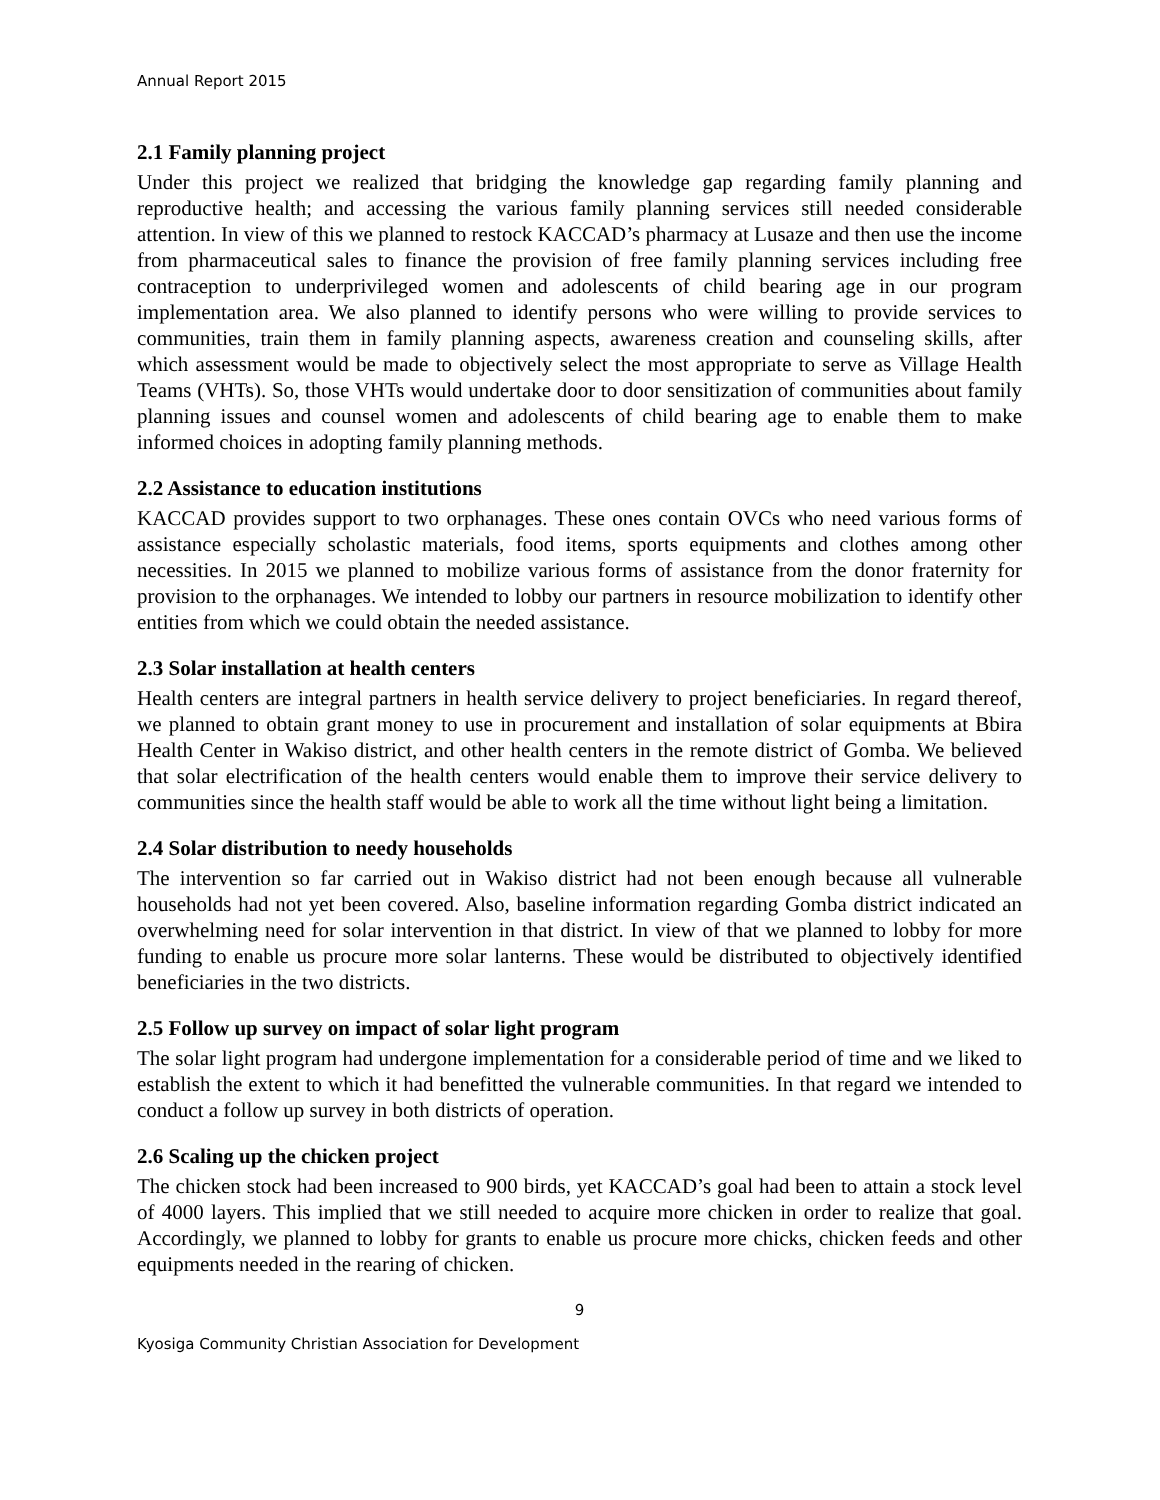Annual Report 2015
2.1 Family planning project
Under this project we realized that bridging the knowledge gap regarding family planning and reproductive health; and accessing the various family planning services still needed considerable attention. In view of this we planned to restock KACCAD’s pharmacy at Lusaze and then use the income from pharmaceutical sales to finance the provision of free family planning services including free contraception to underprivileged women and adolescents of child bearing age in our program implementation area. We also planned to identify persons who were willing to provide services to communities, train them in family planning aspects, awareness creation and counseling skills, after which assessment would be made to objectively select the most appropriate to serve as Village Health Teams (VHTs). So, those VHTs would undertake door to door sensitization of communities about family planning issues and counsel women and adolescents of child bearing age to enable them to make informed choices in adopting family planning methods.
2.2 Assistance to education institutions
KACCAD provides support to two orphanages. These ones contain OVCs who need various forms of assistance especially scholastic materials, food items, sports equipments and clothes among other necessities. In 2015 we planned to mobilize various forms of assistance from the donor fraternity for provision to the orphanages. We intended to lobby our partners in resource mobilization to identify other entities from which we could obtain the needed assistance.
2.3 Solar installation at health centers
Health centers are integral partners in health service delivery to project beneficiaries. In regard thereof, we planned to obtain grant money to use in procurement and installation of solar equipments at Bbira Health Center in Wakiso district, and other health centers in the remote district of Gomba. We believed that solar electrification of the health centers would enable them to improve their service delivery to communities since the health staff would be able to work all the time without light being a limitation.
2.4 Solar distribution to needy households
The intervention so far carried out in Wakiso district had not been enough because all vulnerable households had not yet been covered. Also, baseline information regarding Gomba district indicated an overwhelming need for solar intervention in that district. In view of that we planned to lobby for more funding to enable us procure more solar lanterns. These would be distributed to objectively identified beneficiaries in the two districts.
2.5 Follow up survey on impact of solar light program
The solar light program had undergone implementation for a considerable period of time and we liked to establish the extent to which it had benefitted the vulnerable communities. In that regard we intended to conduct a follow up survey in both districts of operation.
2.6 Scaling up the chicken project
The chicken stock had been increased to 900 birds, yet KACCAD’s goal had been to attain a stock level of 4000 layers. This implied that we still needed to acquire more chicken in order to realize that goal. Accordingly, we planned to lobby for grants to enable us procure more chicks, chicken feeds and other equipments needed in the rearing of chicken.
9
Kyosiga Community Christian Association for Development